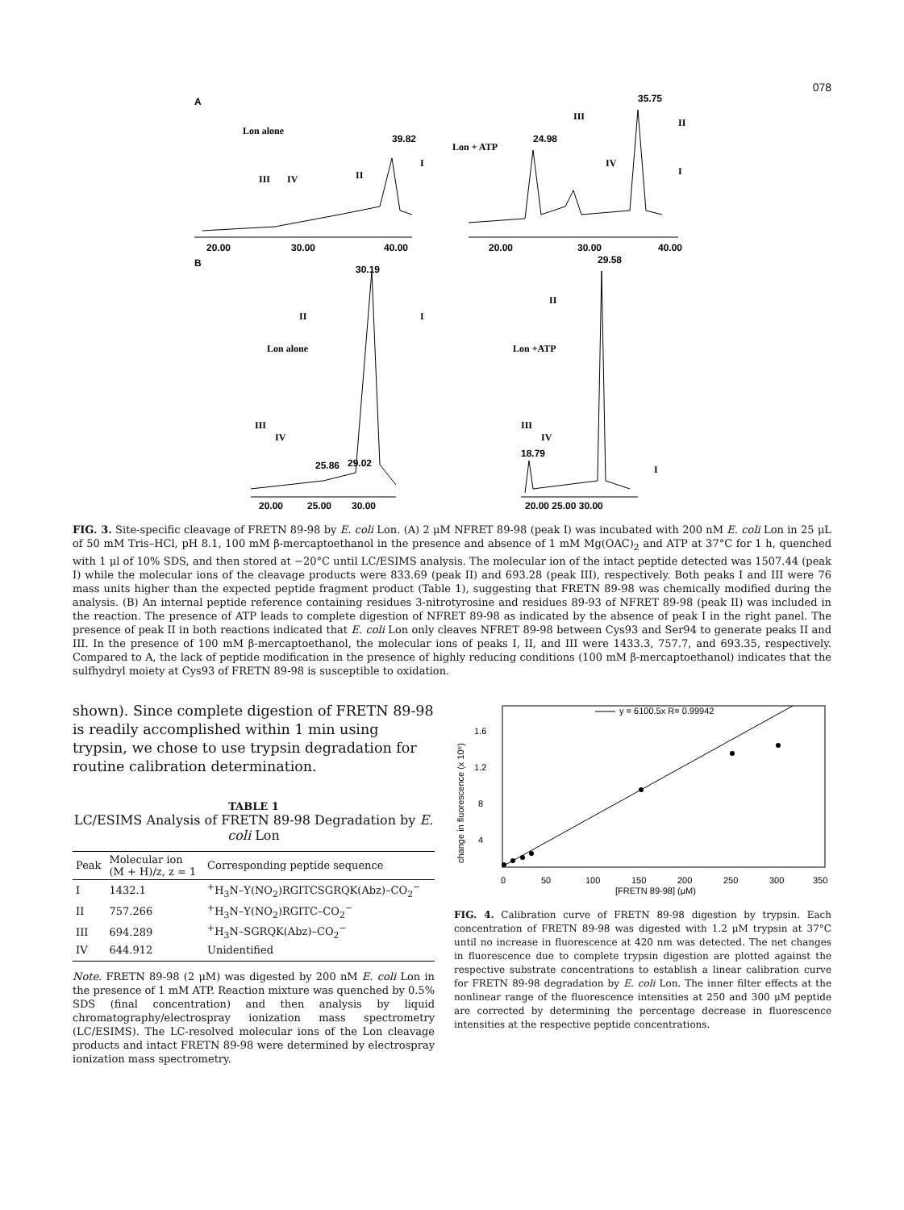078
A
Lon alone
39.82
III
IV
II
I
20.00
30.00
40.00
35.75
III
II
24.98
Lon + ATP
IV
I
20.00
30.00
40.00
B
30.19
II
I
Lon alone
III
IV
25.86
29.02
20.00
25.00
30.00
29.58
II
Lon +ATP
III
IV
18.79
I
20.00 25.00 30.00
FIG. 3. Site-specific cleavage of FRETN 89-98 by E. coli Lon. (A) 2 μM NFRET 89-98 (peak I) was incubated with 200 nM E. coli Lon in 25 μL of 50 mM Tris–HCl, pH 8.1, 100 mM β-mercaptoethanol in the presence and absence of 1 mM Mg(OAC)<sub>2</sub> and ATP at 37°C for 1 h, quenched with 1 μl of 10% SDS, and then stored at −20°C until LC/ESIMS analysis. The molecular ion of the intact peptide detected was 1507.44 (peak I) while the molecular ions of the cleavage products were 833.69 (peak II) and 693.28 (peak III), respectively. Both peaks I and III were 76 mass units higher than the expected peptide fragment product (Table 1), suggesting that FRETN 89-98 was chemically modified during the analysis. (B) An internal peptide reference containing residues 3-nitrotyrosine and residues 89-93 of NFRET 89-98 (peak II) was included in the reaction. The presence of ATP leads to complete digestion of NFRET 89-98 as indicated by the absence of peak I in the right panel. The presence of peak II in both reactions indicated that E. coli Lon only cleaves NFRET 89-98 between Cys93 and Ser94 to generate peaks II and III. In the presence of 100 mM β-mercaptoethanol, the molecular ions of peaks I, II, and III were 1433.3, 757.7, and 693.35, respectively. Compared to A, the lack of peptide modification in the presence of highly reducing conditions (100 mM β-mercaptoethanol) indicates that the sulfhydryl moiety at Cys93 of FRETN 89-98 is susceptible to oxidation.
shown). Since complete digestion of FRETN 89-98 is readily accomplished within 1 min using trypsin, we chose to use trypsin degradation for routine calibration determination.
TABLE 1
LC/ESIMS Analysis of FRETN 89-98 Degradation by E. coli Lon
| Peak | Molecular ion (M + H)/z, z = 1 | Corresponding peptide sequence |
| --- | --- | --- |
| I | 1432.1 | <sup>+</sup>H<sub>3</sub>N–Y(NO<sub>2</sub>)RGITCSGRQK(Abz)–CO<sub>2</sub><sup>−</sup> |
| II | 757.266 | <sup>+</sup>H<sub>3</sub>N–Y(NO<sub>2</sub>)RGITC–CO<sub>2</sub><sup>−</sup> |
| III | 694.289 | <sup>+</sup>H<sub>3</sub>N–SGRQK(Abz)–CO<sub>2</sub><sup>−</sup> |
| IV | 644.912 | Unidentified |
Note. FRETN 89-98 (2 μM) was digested by 200 nM E. coli Lon in the presence of 1 mM ATP. Reaction mixture was quenched by 0.5% SDS (final concentration) and then analysis by liquid chromatography/electrospray ionization mass spectrometry (LC/ESIMS). The LC-resolved molecular ions of the Lon cleavage products and intact FRETN 89-98 were determined by electrospray ionization mass spectrometry.
y = 6100.5x R= 0.99942
1.6
1.2
8
4
0
50
100
150
200
250
300
350
[FRETN 89-98] (μM)
change in fluorescence (x 10⁶)
FIG. 4. Calibration curve of FRETN 89-98 digestion by trypsin. Each concentration of FRETN 89-98 was digested with 1.2 μM trypsin at 37°C until no increase in fluorescence at 420 nm was detected. The net changes in fluorescence due to complete trypsin digestion are plotted against the respective substrate concentrations to establish a linear calibration curve for FRETN 89-98 degradation by E. coli Lon. The inner filter effects at the nonlinear range of the fluorescence intensities at 250 and 300 μM peptide are corrected by determining the percentage decrease in fluorescence intensities at the respective peptide concentrations.